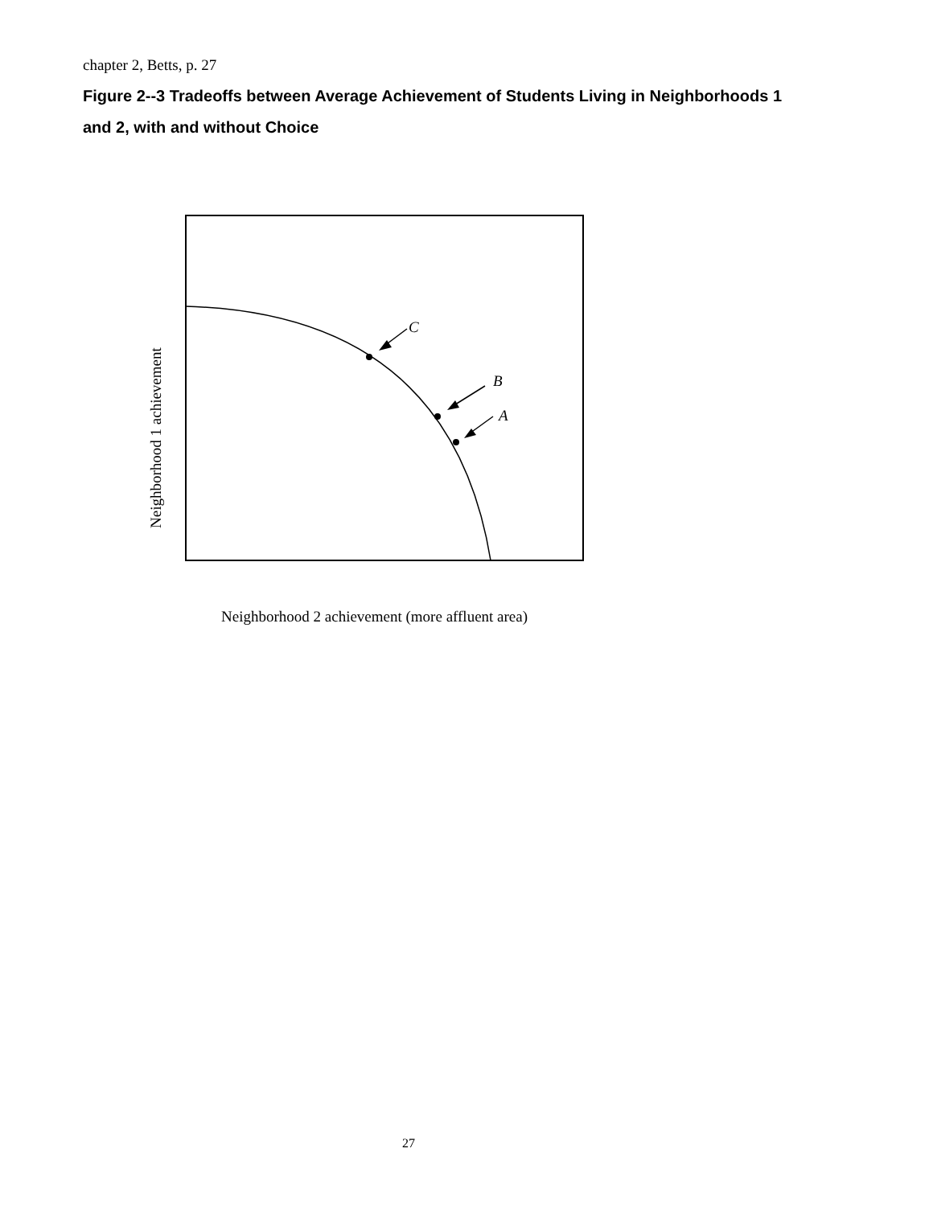chapter 2, Betts, p. 27
Figure 2--3 Tradeoffs between Average Achievement of Students Living in Neighborhoods 1 and 2, with and without Choice
C
B
A
Neighborhood 1 achievement
Neighborhood 2 achievement (more affluent area)
27